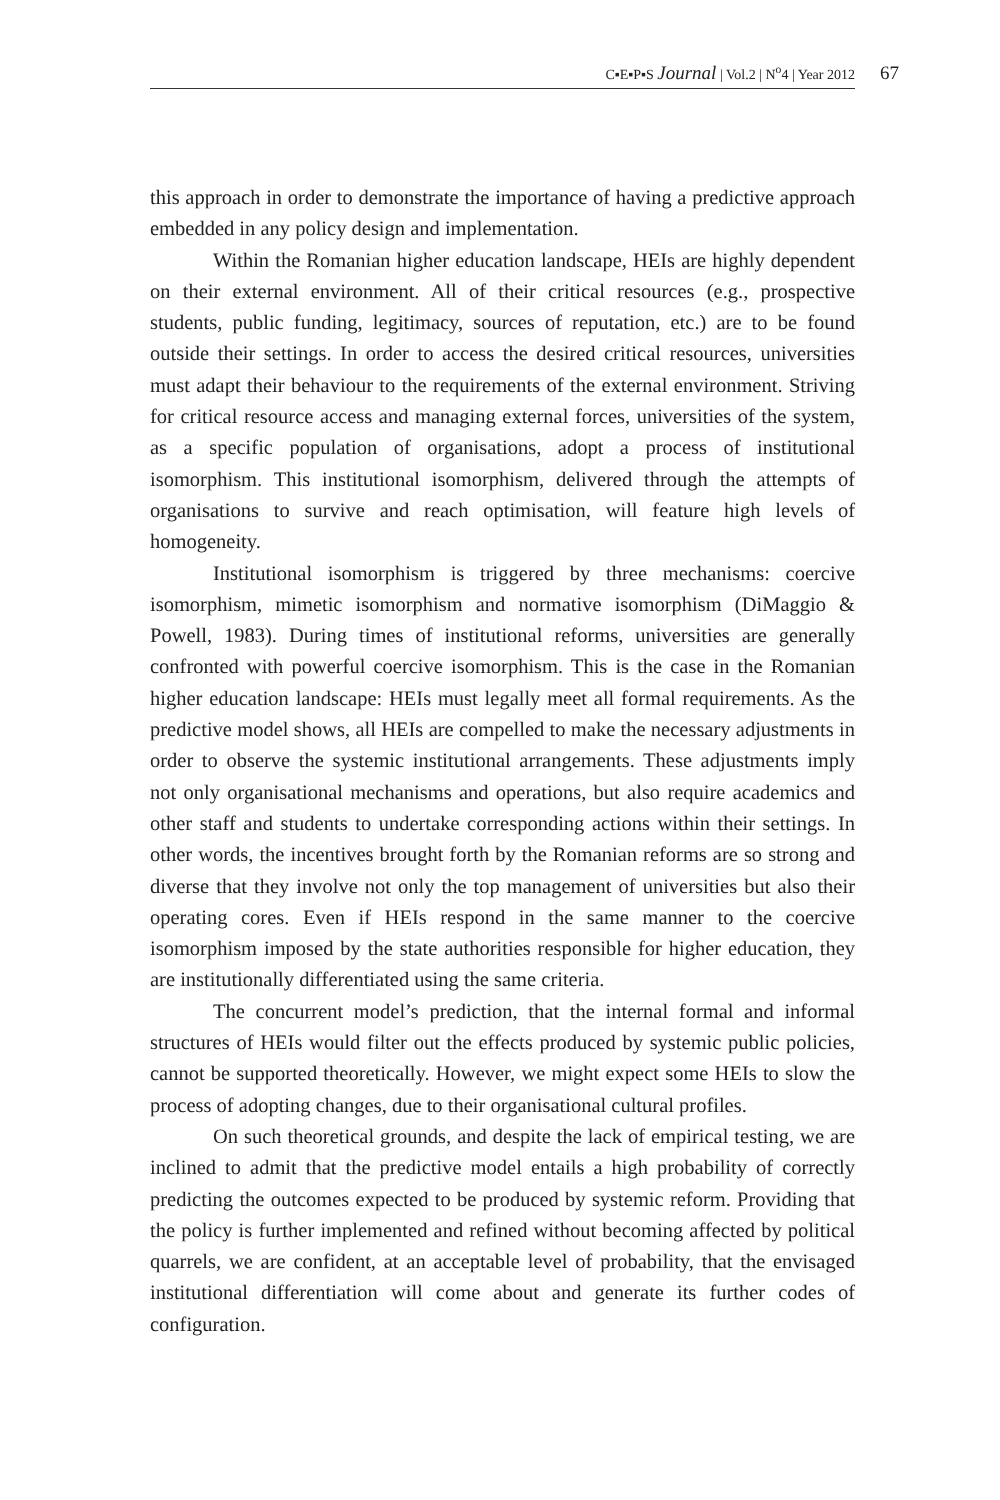C▪E▪P▪S Journal | Vol.2 | N<sup>o</sup>4 | Year 2012 67
this approach in order to demonstrate the importance of having a predictive approach embedded in any policy design and implementation.
Within the Romanian higher education landscape, HEIs are highly dependent on their external environment. All of their critical resources (e.g., prospective students, public funding, legitimacy, sources of reputation, etc.) are to be found outside their settings. In order to access the desired critical resources, universities must adapt their behaviour to the requirements of the external environment. Striving for critical resource access and managing external forces, universities of the system, as a specific population of organisations, adopt a process of institutional isomorphism. This institutional isomorphism, delivered through the attempts of organisations to survive and reach optimisation, will feature high levels of homogeneity.
Institutional isomorphism is triggered by three mechanisms: coercive isomorphism, mimetic isomorphism and normative isomorphism (DiMaggio & Powell, 1983). During times of institutional reforms, universities are generally confronted with powerful coercive isomorphism. This is the case in the Romanian higher education landscape: HEIs must legally meet all formal requirements. As the predictive model shows, all HEIs are compelled to make the necessary adjustments in order to observe the systemic institutional arrangements. These adjustments imply not only organisational mechanisms and operations, but also require academics and other staff and students to undertake corresponding actions within their settings. In other words, the incentives brought forth by the Romanian reforms are so strong and diverse that they involve not only the top management of universities but also their operating cores. Even if HEIs respond in the same manner to the coercive isomorphism imposed by the state authorities responsible for higher education, they are institutionally differentiated using the same criteria.
The concurrent model’s prediction, that the internal formal and informal structures of HEIs would filter out the effects produced by systemic public policies, cannot be supported theoretically. However, we might expect some HEIs to slow the process of adopting changes, due to their organisational cultural profiles.
On such theoretical grounds, and despite the lack of empirical testing, we are inclined to admit that the predictive model entails a high probability of correctly predicting the outcomes expected to be produced by systemic reform. Providing that the policy is further implemented and refined without becoming affected by political quarrels, we are confident, at an acceptable level of probability, that the envisaged institutional differentiation will come about and generate its further codes of configuration.